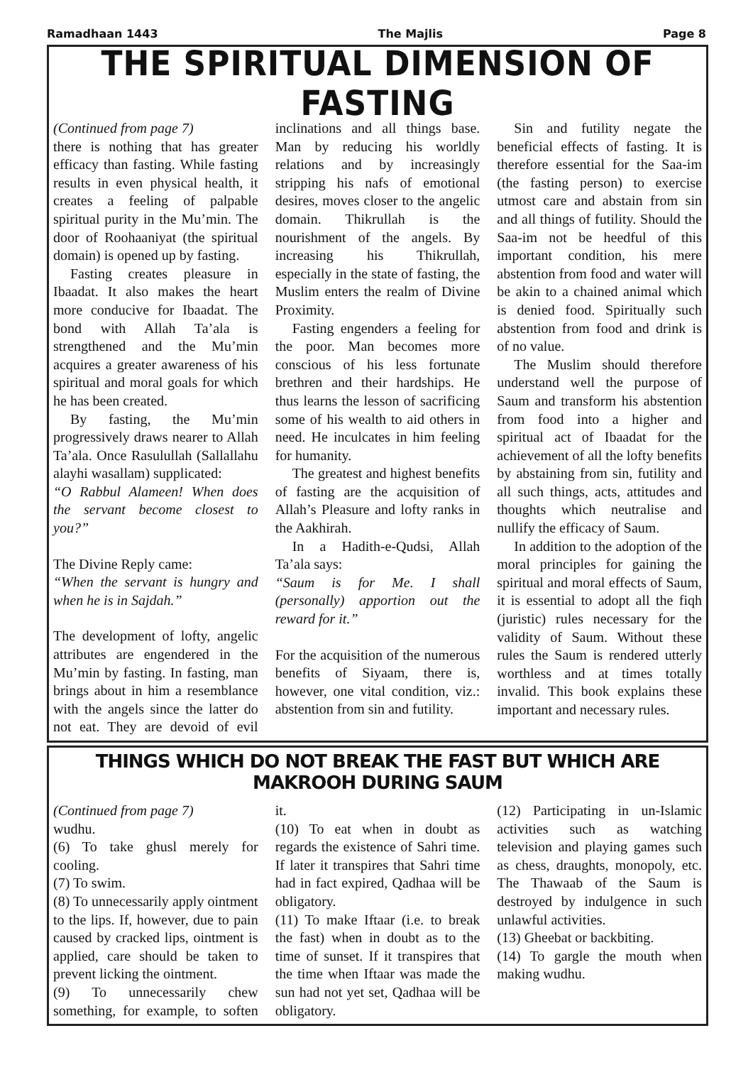Ramadhaan 1443 The Majlis Page 8
THE SPIRITUAL DIMENSION OF FASTING
(Continued from page 7)
there is nothing that has greater efficacy than fasting. While fasting results in even physical health, it creates a feeling of palpable spiritual purity in the Mu’min. The door of Roohaaniyat (the spiritual domain) is opened up by fasting.
Fasting creates pleasure in Ibaadat. It also makes the heart more conducive for Ibaadat. The bond with Allah Ta’ala is strengthened and the Mu’min acquires a greater awareness of his spiritual and moral goals for which he has been created.
By fasting, the Mu’min progressively draws nearer to Allah Ta’ala. Once Rasulullah (Sallallahu alayhi wasallam) supplicated:
“O Rabbul Alameen! When does the servant become closest to you?”
The Divine Reply came:
“When the servant is hungry and when he is in Sajdah.”
The development of lofty, angelic attributes are engendered in the Mu’min by fasting. In fasting, man brings about in him a resemblance with the angels since the latter do not eat. They are devoid of evil inclinations and all things base. Man by reducing his worldly relations and by increasingly stripping his nafs of emotional desires, moves closer to the angelic domain. Thikrullah is the nourishment of the angels. By increasing his Thikrullah, especially in the state of fasting, the Muslim enters the realm of Divine Proximity.
Fasting engenders a feeling for the poor. Man becomes more conscious of his less fortunate brethren and their hardships. He thus learns the lesson of sacrificing some of his wealth to aid others in need. He inculcates in him feeling for humanity.
The greatest and highest benefits of fasting are the acquisition of Allah’s Pleasure and lofty ranks in the Aakhirah.
In a Hadith-e-Qudsi, Allah Ta’ala says:
“Saum is for Me. I shall (personally) apportion out the reward for it.”
For the acquisition of the numerous benefits of Siyaam, there is, however, one vital condition, viz.: abstention from sin and futility.
Sin and futility negate the beneficial effects of fasting. It is therefore essential for the Saa-im (the fasting person) to exercise utmost care and abstain from sin and all things of futility. Should the Saa-im not be heedful of this important condition, his mere abstention from food and water will be akin to a chained animal which is denied food. Spiritually such abstention from food and drink is of no value.
The Muslim should therefore understand well the purpose of Saum and transform his abstention from food into a higher and spiritual act of Ibaadat for the achievement of all the lofty benefits by abstaining from sin, futility and all such things, acts, attitudes and thoughts which neutralise and nullify the efficacy of Saum.
In addition to the adoption of the moral principles for gaining the spiritual and moral effects of Saum, it is essential to adopt all the fiqh (juristic) rules necessary for the validity of Saum. Without these rules the Saum is rendered utterly worthless and at times totally invalid. This book explains these important and necessary rules.
THINGS WHICH DO NOT BREAK THE FAST BUT WHICH ARE MAKROOH DURING SAUM
(Continued from page 7)
wudhu.
(6) To take ghusl merely for cooling.
(7) To swim.
(8) To unnecessarily apply ointment to the lips. If, however, due to pain caused by cracked lips, ointment is applied, care should be taken to prevent licking the ointment.
(9) To unnecessarily chew something, for example, to soften it.
(10) To eat when in doubt as regards the existence of Sahri time. If later it transpires that Sahri time had in fact expired, Qadhaa will be obligatory.
(11) To make Iftaar (i.e. to break the fast) when in doubt as to the time of sunset. If it transpires that the time when Iftaar was made the sun had not yet set, Qadhaa will be obligatory.
(12) Participating in un-Islamic activities such as watching television and playing games such as chess, draughts, monopoly, etc. The Thawaab of the Saum is destroyed by indulgence in such unlawful activities.
(13) Gheebat or backbiting.
(14) To gargle the mouth when making wudhu.